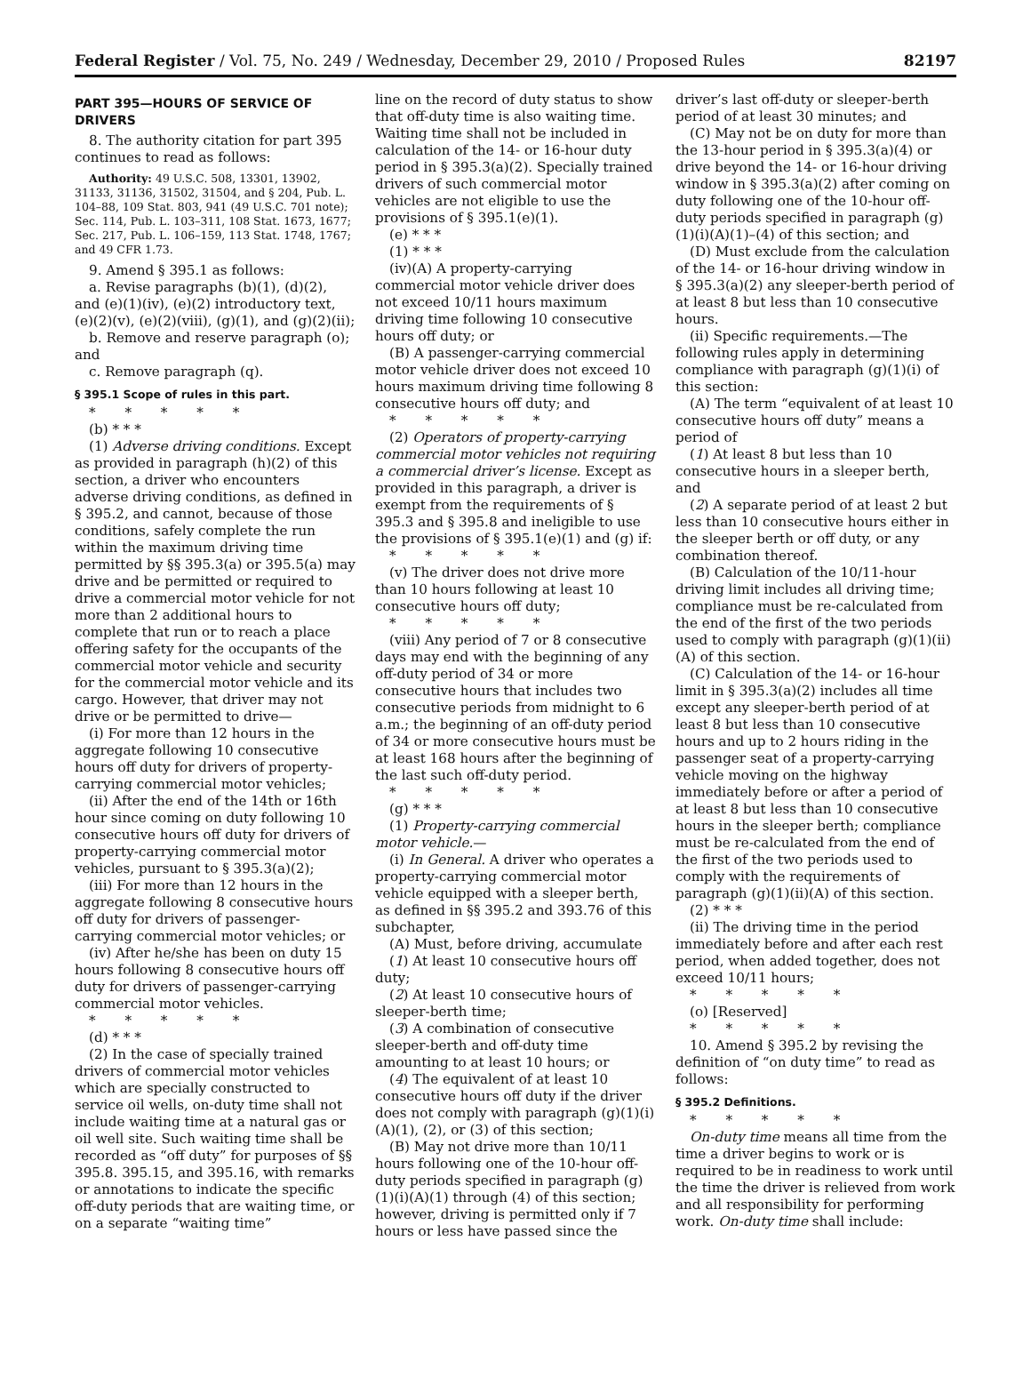Federal Register / Vol. 75, No. 249 / Wednesday, December 29, 2010 / Proposed Rules 82197
PART 395—HOURS OF SERVICE OF DRIVERS
8. The authority citation for part 395 continues to read as follows:
Authority: 49 U.S.C. 508, 13301, 13902, 31133, 31136, 31502, 31504, and § 204, Pub. L. 104–88, 109 Stat. 803, 941 (49 U.S.C. 701 note); Sec. 114, Pub. L. 103–311, 108 Stat. 1673, 1677; Sec. 217, Pub. L. 106–159, 113 Stat. 1748, 1767; and 49 CFR 1.73.
9. Amend § 395.1 as follows:
a. Revise paragraphs (b)(1), (d)(2), and (e)(1)(iv), (e)(2) introductory text, (e)(2)(v), (e)(2)(viii), (g)(1), and (g)(2)(ii);
b. Remove and reserve paragraph (o); and
c. Remove paragraph (q).
§ 395.1 Scope of rules in this part.
* * * * *
(b) * * *
(1) Adverse driving conditions. Except as provided in paragraph (h)(2) of this section, a driver who encounters adverse driving conditions, as defined in § 395.2, and cannot, because of those conditions, safely complete the run within the maximum driving time permitted by §§ 395.3(a) or 395.5(a) may drive and be permitted or required to drive a commercial motor vehicle for not more than 2 additional hours to complete that run or to reach a place offering safety for the occupants of the commercial motor vehicle and security for the commercial motor vehicle and its cargo. However, that driver may not drive or be permitted to drive—
(i) For more than 12 hours in the aggregate following 10 consecutive hours off duty for drivers of property-carrying commercial motor vehicles;
(ii) After the end of the 14th or 16th hour since coming on duty following 10 consecutive hours off duty for drivers of property-carrying commercial motor vehicles, pursuant to § 395.3(a)(2);
(iii) For more than 12 hours in the aggregate following 8 consecutive hours off duty for drivers of passenger-carrying commercial motor vehicles; or
(iv) After he/she has been on duty 15 hours following 8 consecutive hours off duty for drivers of passenger-carrying commercial motor vehicles.
* * * * *
(d) * * *
(2) In the case of specially trained drivers of commercial motor vehicles which are specially constructed to service oil wells, on-duty time shall not include waiting time at a natural gas or oil well site. Such waiting time shall be recorded as “off duty” for purposes of §§ 395.8. 395.15, and 395.16, with remarks or annotations to indicate the specific off-duty periods that are waiting time, or on a separate “waiting time”
line on the record of duty status to show that off-duty time is also waiting time. Waiting time shall not be included in calculation of the 14- or 16-hour duty period in § 395.3(a)(2). Specially trained drivers of such commercial motor vehicles are not eligible to use the provisions of § 395.1(e)(1).
(e) * * *
(1) * * *
(iv)(A) A property-carrying commercial motor vehicle driver does not exceed 10/11 hours maximum driving time following 10 consecutive hours off duty; or
(B) A passenger-carrying commercial motor vehicle driver does not exceed 10 hours maximum driving time following 8 consecutive hours off duty; and
* * * * *
(2) Operators of property-carrying commercial motor vehicles not requiring a commercial driver’s license. Except as provided in this paragraph, a driver is exempt from the requirements of § 395.3 and § 395.8 and ineligible to use the provisions of § 395.1(e)(1) and (g) if:
* * * * *
(v) The driver does not drive more than 10 hours following at least 10 consecutive hours off duty;
* * * * *
(viii) Any period of 7 or 8 consecutive days may end with the beginning of any off-duty period of 34 or more consecutive hours that includes two consecutive periods from midnight to 6 a.m.; the beginning of an off-duty period of 34 or more consecutive hours must be at least 168 hours after the beginning of the last such off-duty period.
* * * * *
(g) * * *
(1) Property-carrying commercial motor vehicle.—
(i) In General. A driver who operates a property-carrying commercial motor vehicle equipped with a sleeper berth, as defined in §§ 395.2 and 393.76 of this subchapter,
(A) Must, before driving, accumulate
(1) At least 10 consecutive hours off duty;
(2) At least 10 consecutive hours of sleeper-berth time;
(3) A combination of consecutive sleeper-berth and off-duty time amounting to at least 10 hours; or
(4) The equivalent of at least 10 consecutive hours off duty if the driver does not comply with paragraph (g)(1)(i)(A)(1), (2), or (3) of this section;
(B) May not drive more than 10/11 hours following one of the 10-hour off-duty periods specified in paragraph (g)(1)(i)(A)(1) through (4) of this section; however, driving is permitted only if 7 hours or less have passed since the
driver’s last off-duty or sleeper-berth period of at least 30 minutes; and
(C) May not be on duty for more than the 13-hour period in § 395.3(a)(4) or drive beyond the 14- or 16-hour driving window in § 395.3(a)(2) after coming on duty following one of the 10-hour off-duty periods specified in paragraph (g)(1)(i)(A)(1)–(4) of this section; and
(D) Must exclude from the calculation of the 14- or 16-hour driving window in § 395.3(a)(2) any sleeper-berth period of at least 8 but less than 10 consecutive hours.
(ii) Specific requirements.—The following rules apply in determining compliance with paragraph (g)(1)(i) of this section:
(A) The term “equivalent of at least 10 consecutive hours off duty” means a period of
(1) At least 8 but less than 10 consecutive hours in a sleeper berth, and
(2) A separate period of at least 2 but less than 10 consecutive hours either in the sleeper berth or off duty, or any combination thereof.
(B) Calculation of the 10/11-hour driving limit includes all driving time; compliance must be re-calculated from the end of the first of the two periods used to comply with paragraph (g)(1)(ii)(A) of this section.
(C) Calculation of the 14- or 16-hour limit in § 395.3(a)(2) includes all time except any sleeper-berth period of at least 8 but less than 10 consecutive hours and up to 2 hours riding in the passenger seat of a property-carrying vehicle moving on the highway immediately before or after a period of at least 8 but less than 10 consecutive hours in the sleeper berth; compliance must be re-calculated from the end of the first of the two periods used to comply with the requirements of paragraph (g)(1)(ii)(A) of this section.
(2) * * *
(ii) The driving time in the period immediately before and after each rest period, when added together, does not exceed 10/11 hours;
* * * * *
(o) [Reserved]
* * * * *
10. Amend § 395.2 by revising the definition of “on duty time” to read as follows:
§ 395.2 Definitions.
* * * * *
On-duty time means all time from the time a driver begins to work or is required to be in readiness to work until the time the driver is relieved from work and all responsibility for performing work. On-duty time shall include: